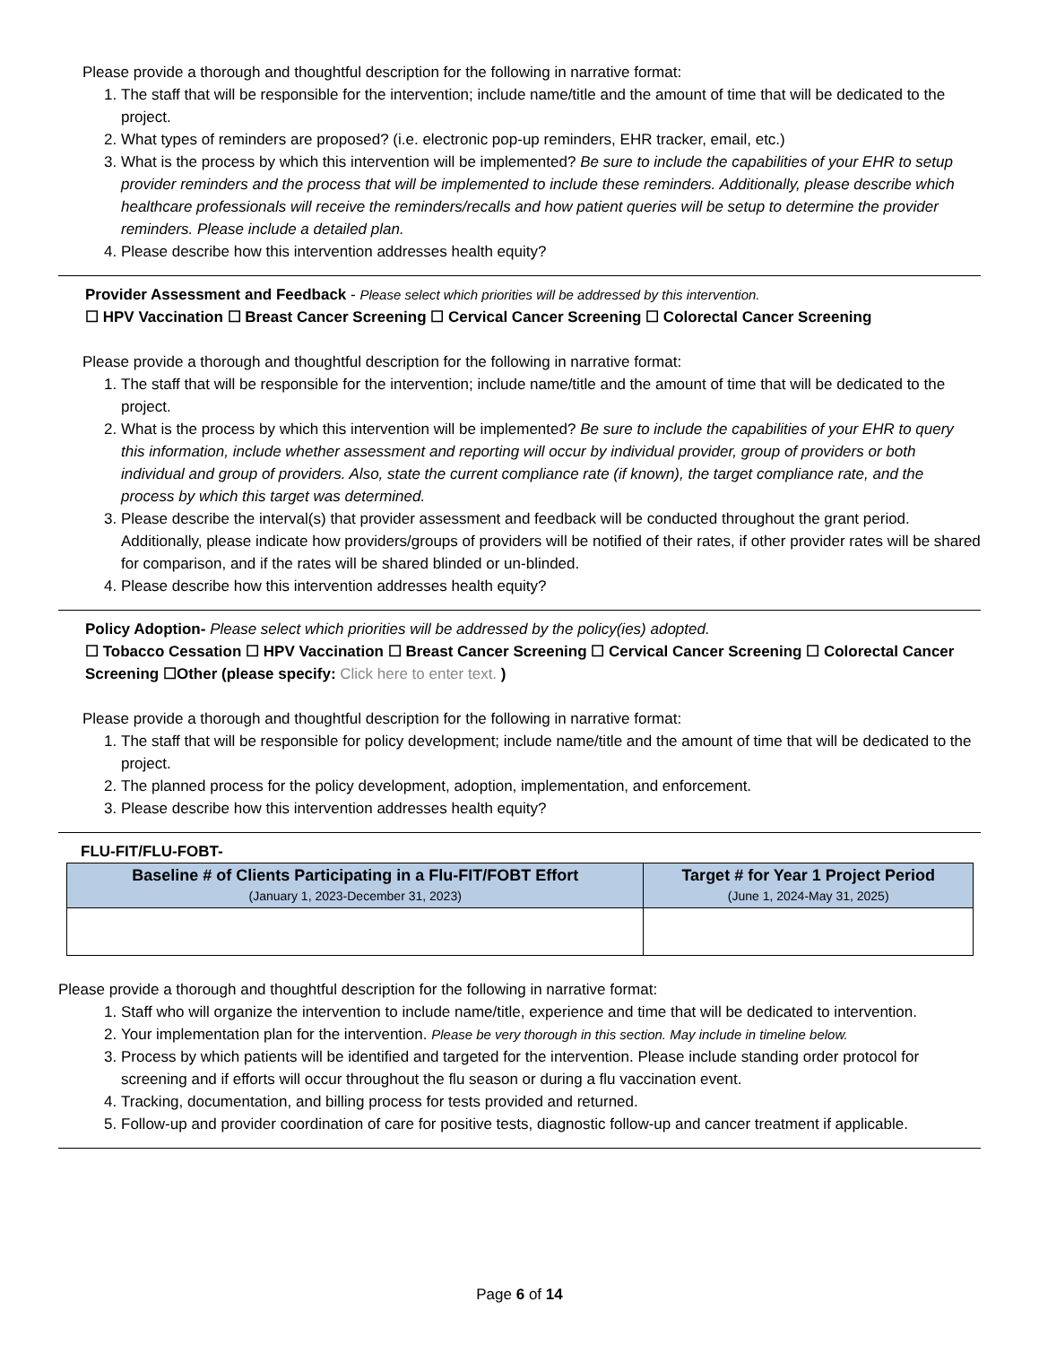Please provide a thorough and thoughtful description for the following in narrative format:
1. The staff that will be responsible for the intervention; include name/title and the amount of time that will be dedicated to the project.
2. What types of reminders are proposed? (i.e. electronic pop-up reminders, EHR tracker, email, etc.)
3. What is the process by which this intervention will be implemented? Be sure to include the capabilities of your EHR to setup provider reminders and the process that will be implemented to include these reminders. Additionally, please describe which healthcare professionals will receive the reminders/recalls and how patient queries will be setup to determine the provider reminders. Please include a detailed plan.
4. Please describe how this intervention addresses health equity?
Provider Assessment and Feedback - Please select which priorities will be addressed by this intervention.
☐ HPV Vaccination ☐ Breast Cancer Screening ☐ Cervical Cancer Screening ☐ Colorectal Cancer Screening
Please provide a thorough and thoughtful description for the following in narrative format:
1. The staff that will be responsible for the intervention; include name/title and the amount of time that will be dedicated to the project.
2. What is the process by which this intervention will be implemented? Be sure to include the capabilities of your EHR to query this information, include whether assessment and reporting will occur by individual provider, group of providers or both individual and group of providers. Also, state the current compliance rate (if known), the target compliance rate, and the process by which this target was determined.
3. Please describe the interval(s) that provider assessment and feedback will be conducted throughout the grant period. Additionally, please indicate how providers/groups of providers will be notified of their rates, if other provider rates will be shared for comparison, and if the rates will be shared blinded or un-blinded.
4. Please describe how this intervention addresses health equity?
Policy Adoption- Please select which priorities will be addressed by the policy(ies) adopted.
☐ Tobacco Cessation ☐ HPV Vaccination ☐ Breast Cancer Screening ☐ Cervical Cancer Screening ☐ Colorectal Cancer Screening ☐Other (please specify: Click here to enter text. )
Please provide a thorough and thoughtful description for the following in narrative format:
1. The staff that will be responsible for policy development; include name/title and the amount of time that will be dedicated to the project.
2. The planned process for the policy development, adoption, implementation, and enforcement.
3. Please describe how this intervention addresses health equity?
FLU-FIT/FLU-FOBT-
| Baseline # of Clients Participating in a Flu-FIT/FOBT Effort (January 1, 2023-December 31, 2023) | Target # for Year 1 Project Period (June 1, 2024-May 31, 2025) |
| --- | --- |
Please provide a thorough and thoughtful description for the following in narrative format:
1. Staff who will organize the intervention to include name/title, experience and time that will be dedicated to intervention.
2. Your implementation plan for the intervention. Please be very thorough in this section. May include in timeline below.
3. Process by which patients will be identified and targeted for the intervention. Please include standing order protocol for screening and if efforts will occur throughout the flu season or during a flu vaccination event.
4. Tracking, documentation, and billing process for tests provided and returned.
5. Follow-up and provider coordination of care for positive tests, diagnostic follow-up and cancer treatment if applicable.
Page 6 of 14